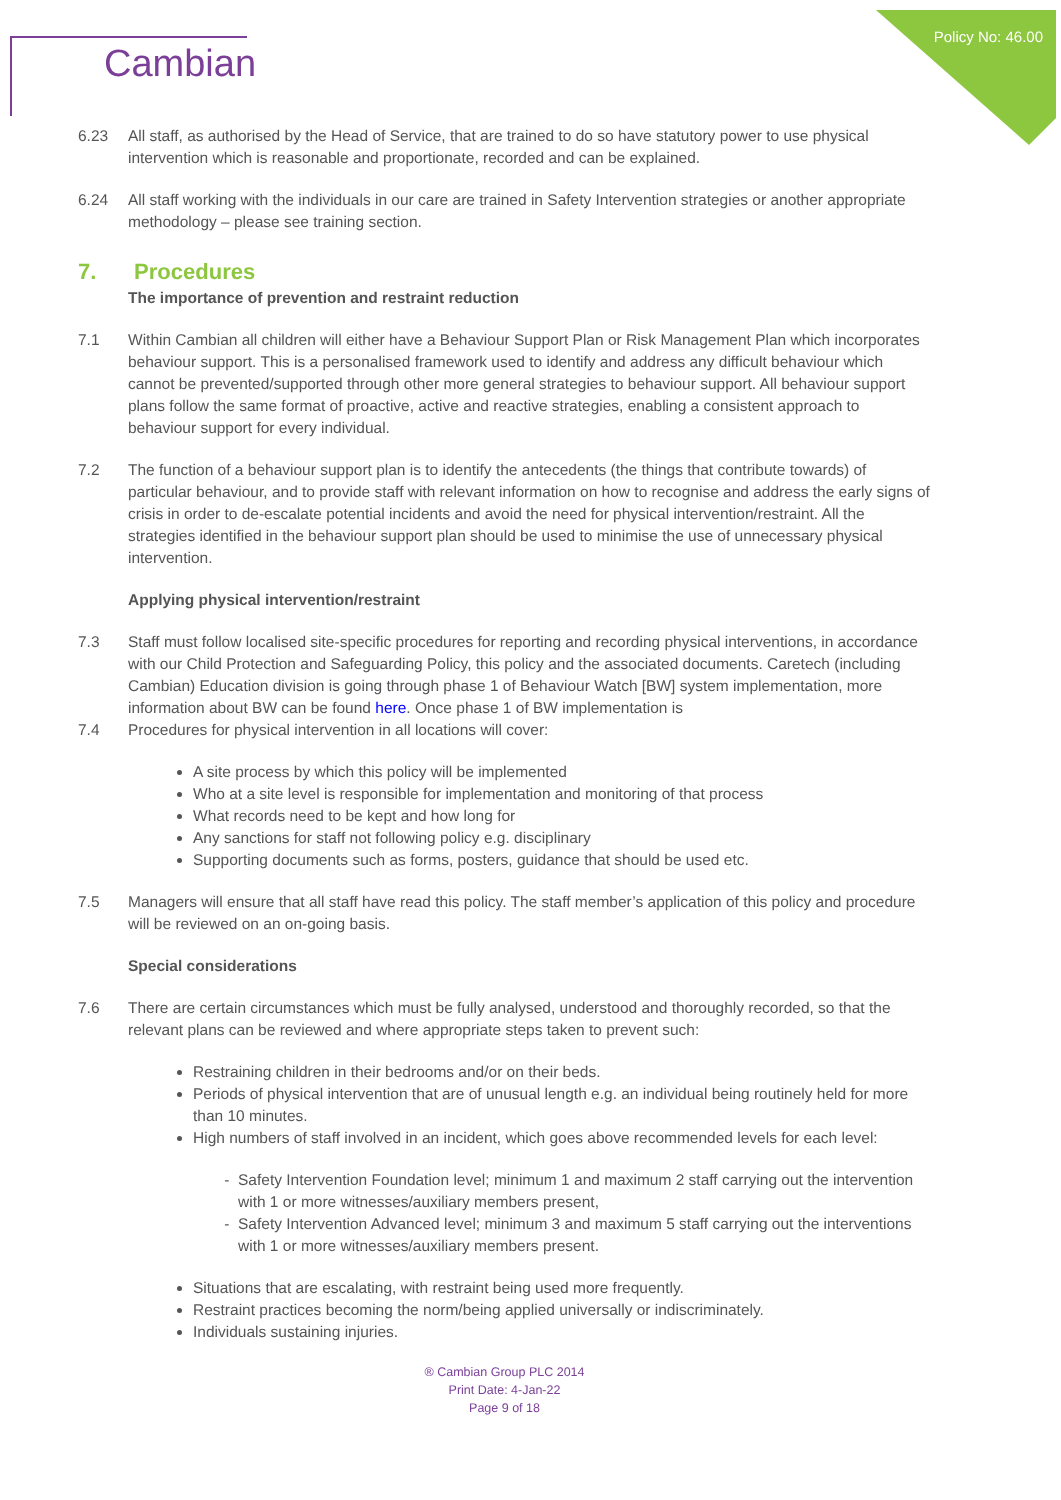Policy No: 46.00
Cambian
6.23 All staff, as authorised by the Head of Service, that are trained to do so have statutory power to use physical intervention which is reasonable and proportionate, recorded and can be explained.
6.24 All staff working with the individuals in our care are trained in Safety Intervention strategies or another appropriate methodology – please see training section.
7. Procedures
The importance of prevention and restraint reduction
7.1 Within Cambian all children will either have a Behaviour Support Plan or Risk Management Plan which incorporates behaviour support. This is a personalised framework used to identify and address any difficult behaviour which cannot be prevented/supported through other more general strategies to behaviour support. All behaviour support plans follow the same format of proactive, active and reactive strategies, enabling a consistent approach to behaviour support for every individual.
7.2 The function of a behaviour support plan is to identify the antecedents (the things that contribute towards) of particular behaviour, and to provide staff with relevant information on how to recognise and address the early signs of crisis in order to de-escalate potential incidents and avoid the need for physical intervention/restraint. All the strategies identified in the behaviour support plan should be used to minimise the use of unnecessary physical intervention.
Applying physical intervention/restraint
7.3 Staff must follow localised site-specific procedures for reporting and recording physical interventions, in accordance with our Child Protection and Safeguarding Policy, this policy and the associated documents. Caretech (including Cambian) Education division is going through phase 1 of Behaviour Watch [BW] system implementation, more information about BW can be found here. Once phase 1 of BW implementation is
7.4 Procedures for physical intervention in all locations will cover:
A site process by which this policy will be implemented
Who at a site level is responsible for implementation and monitoring of that process
What records need to be kept and how long for
Any sanctions for staff not following policy e.g. disciplinary
Supporting documents such as forms, posters, guidance that should be used etc.
7.5 Managers will ensure that all staff have read this policy. The staff member’s application of this policy and procedure will be reviewed on an on-going basis.
Special considerations
7.6 There are certain circumstances which must be fully analysed, understood and thoroughly recorded, so that the relevant plans can be reviewed and where appropriate steps taken to prevent such:
Restraining children in their bedrooms and/or on their beds.
Periods of physical intervention that are of unusual length e.g. an individual being routinely held for more than 10 minutes.
High numbers of staff involved in an incident, which goes above recommended levels for each level:
Safety Intervention Foundation level; minimum 1 and maximum 2 staff carrying out the intervention with 1 or more witnesses/auxiliary members present,
Safety Intervention Advanced level; minimum 3 and maximum 5 staff carrying out the interventions with 1 or more witnesses/auxiliary members present.
Situations that are escalating, with restraint being used more frequently.
Restraint practices becoming the norm/being applied universally or indiscriminately.
Individuals sustaining injuries.
® Cambian Group PLC 2014
Print Date: 4-Jan-22
Page 9 of 18